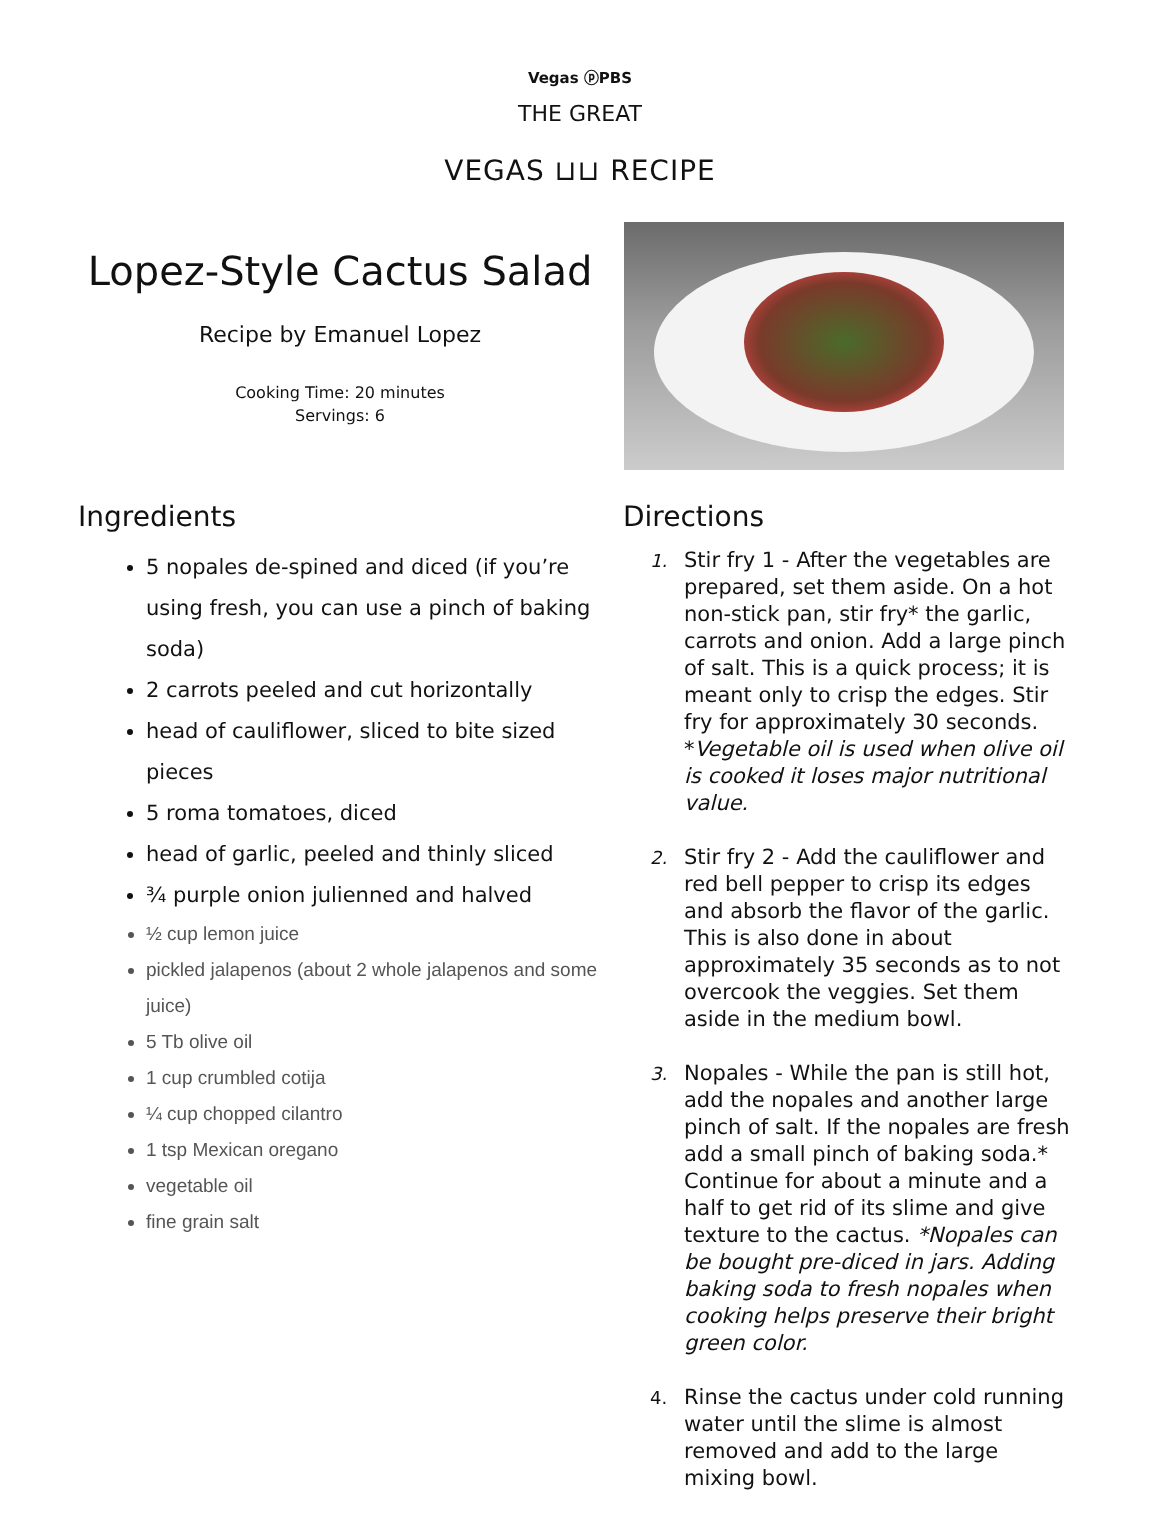Vegas ⓟPBS
THE GREAT
VEGAS ⊔⊔ RECIPE
Lopez-Style Cactus Salad
Recipe by Emanuel Lopez
Cooking Time: 20 minutes
Servings: 6
Ingredients
5 nopales de-spined and diced (if you’re using fresh, you can use a pinch of baking soda)
2 carrots peeled and cut horizontally
head of cauliflower, sliced to bite sized pieces
5 roma tomatoes, diced
head of garlic, peeled and thinly sliced
¾ purple onion julienned and halved
½ cup lemon juice
pickled jalapenos (about 2 whole jalapenos and some juice)
5 Tb olive oil
1 cup crumbled cotija
¼ cup chopped cilantro
1 tsp Mexican oregano
vegetable oil
fine grain salt
Directions
1. Stir fry 1 - After the vegetables are prepared, set them aside. On a hot non-stick pan, stir fry* the garlic, carrots and onion. Add a large pinch of salt. This is a quick process; it is meant only to crisp the edges. Stir fry for approximately 30 seconds. *Vegetable oil is used when olive oil is cooked it loses major nutritional value.
2. Stir fry 2 - Add the cauliflower and red bell pepper to crisp its edges and absorb the flavor of the garlic. This is also done in about approximately 35 seconds as to not overcook the veggies. Set them aside in the medium bowl.
3. Nopales - While the pan is still hot, add the nopales and another large pinch of salt. If the nopales are fresh add a small pinch of baking soda.* Continue for about a minute and a half to get rid of its slime and give texture to the cactus. *Nopales can be bought pre-diced in jars. Adding baking soda to fresh nopales when cooking helps preserve their bright green color.
4. Rinse the cactus under cold running water until the slime is almost removed and add to the large mixing bowl.